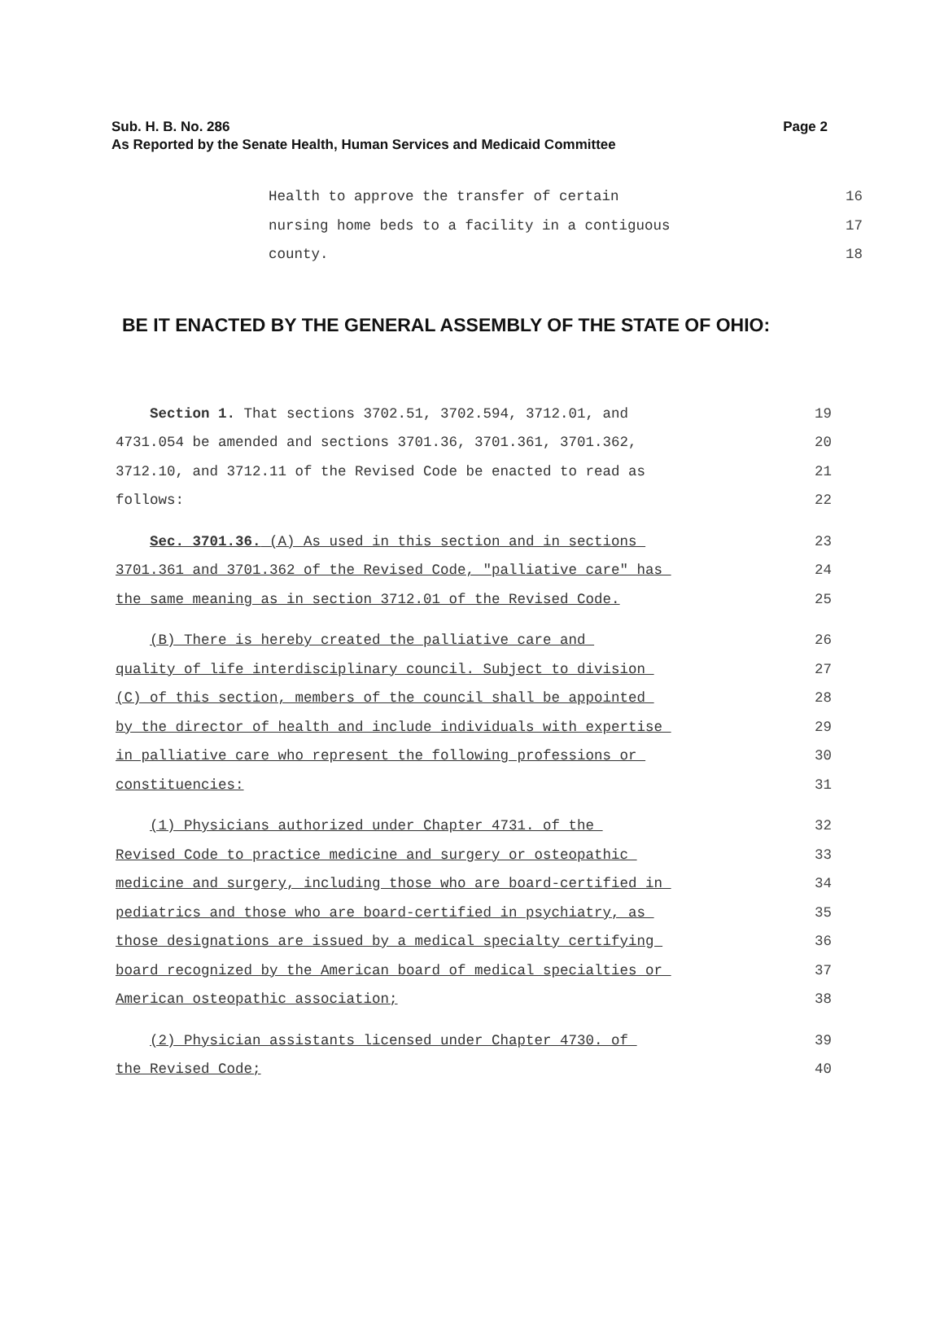Sub. H. B. No. 286 Page 2
As Reported by the Senate Health, Human Services and Medicaid Committee
Health to approve the transfer of certain 16
nursing home beds to a facility in a contiguous 17
county. 18
BE IT ENACTED BY THE GENERAL ASSEMBLY OF THE STATE OF OHIO:
Section 1. That sections 3702.51, 3702.594, 3712.01, and 19
4731.054 be amended and sections 3701.36, 3701.361, 3701.362, 20
3712.10, and 3712.11 of the Revised Code be enacted to read as 21
follows: 22
Sec. 3701.36. (A) As used in this section and in sections 23
3701.361 and 3701.362 of the Revised Code, "palliative care" has 24
the same meaning as in section 3712.01 of the Revised Code. 25
(B) There is hereby created the palliative care and 26
quality of life interdisciplinary council. Subject to division 27
(C) of this section, members of the council shall be appointed 28
by the director of health and include individuals with expertise 29
in palliative care who represent the following professions or 30
constituencies: 31
(1) Physicians authorized under Chapter 4731. of the 32
Revised Code to practice medicine and surgery or osteopathic 33
medicine and surgery, including those who are board-certified in 34
pediatrics and those who are board-certified in psychiatry, as 35
those designations are issued by a medical specialty certifying 36
board recognized by the American board of medical specialties or 37
American osteopathic association; 38
(2) Physician assistants licensed under Chapter 4730. of 39
the Revised Code; 40